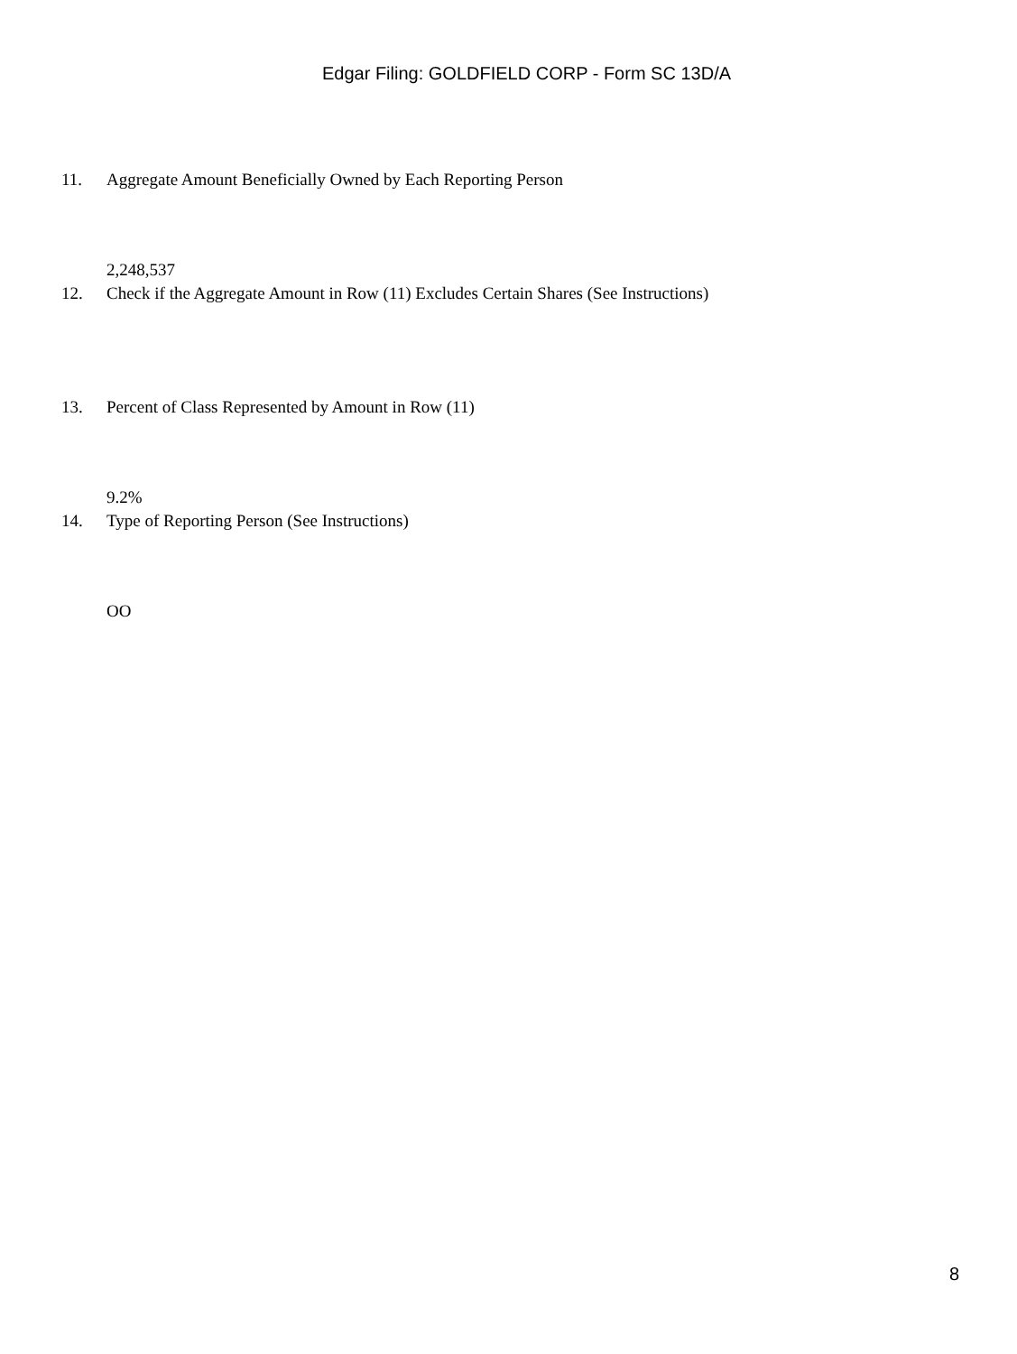Edgar Filing: GOLDFIELD CORP - Form SC 13D/A
11. Aggregate Amount Beneficially Owned by Each Reporting Person
2,248,537
12. Check if the Aggregate Amount in Row (11) Excludes Certain Shares (See Instructions)
13. Percent of Class Represented by Amount in Row (11)
9.2%
14. Type of Reporting Person (See Instructions)
OO
8